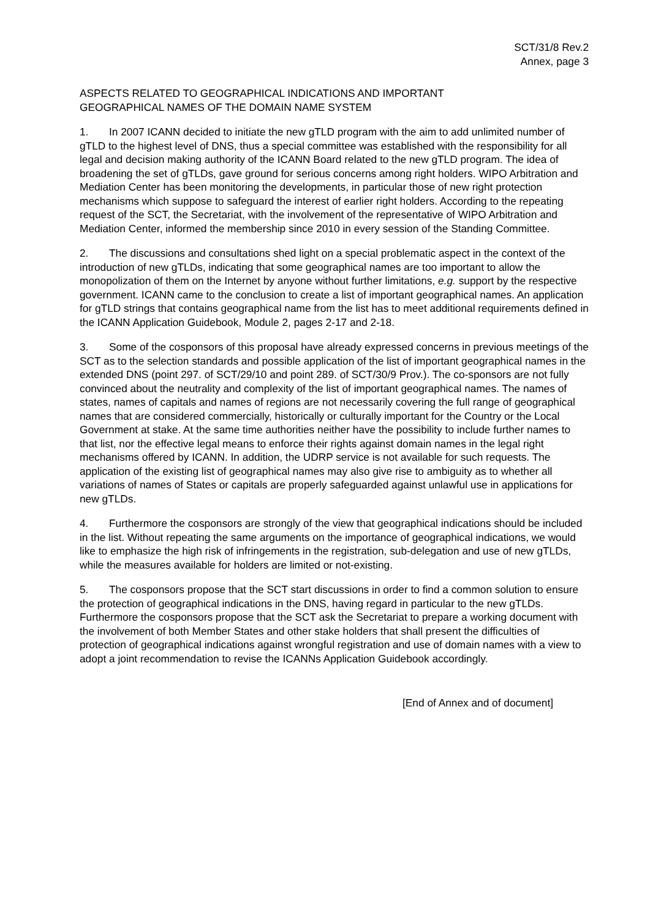SCT/31/8 Rev.2
Annex, page 3
ASPECTS RELATED TO GEOGRAPHICAL INDICATIONS AND IMPORTANT
GEOGRAPHICAL NAMES OF THE DOMAIN NAME SYSTEM
1. In 2007 ICANN decided to initiate the new gTLD program with the aim to add unlimited number of gTLD to the highest level of DNS, thus a special committee was established with the responsibility for all legal and decision making authority of the ICANN Board related to the new gTLD program. The idea of broadening the set of gTLDs, gave ground for serious concerns among right holders. WIPO Arbitration and Mediation Center has been monitoring the developments, in particular those of new right protection mechanisms which suppose to safeguard the interest of earlier right holders. According to the repeating request of the SCT, the Secretariat, with the involvement of the representative of WIPO Arbitration and Mediation Center, informed the membership since 2010 in every session of the Standing Committee.
2. The discussions and consultations shed light on a special problematic aspect in the context of the introduction of new gTLDs, indicating that some geographical names are too important to allow the monopolization of them on the Internet by anyone without further limitations, e.g. support by the respective government. ICANN came to the conclusion to create a list of important geographical names. An application for gTLD strings that contains geographical name from the list has to meet additional requirements defined in the ICANN Application Guidebook, Module 2, pages 2-17 and 2-18.
3. Some of the cosponsors of this proposal have already expressed concerns in previous meetings of the SCT as to the selection standards and possible application of the list of important geographical names in the extended DNS (point 297. of SCT/29/10 and point 289. of SCT/30/9 Prov.). The co-sponsors are not fully convinced about the neutrality and complexity of the list of important geographical names. The names of states, names of capitals and names of regions are not necessarily covering the full range of geographical names that are considered commercially, historically or culturally important for the Country or the Local Government at stake. At the same time authorities neither have the possibility to include further names to that list, nor the effective legal means to enforce their rights against domain names in the legal right mechanisms offered by ICANN. In addition, the UDRP service is not available for such requests. The application of the existing list of geographical names may also give rise to ambiguity as to whether all variations of names of States or capitals are properly safeguarded against unlawful use in applications for new gTLDs.
4. Furthermore the cosponsors are strongly of the view that geographical indications should be included in the list. Without repeating the same arguments on the importance of geographical indications, we would like to emphasize the high risk of infringements in the registration, sub-delegation and use of new gTLDs, while the measures available for holders are limited or not-existing.
5. The cosponsors propose that the SCT start discussions in order to find a common solution to ensure the protection of geographical indications in the DNS, having regard in particular to the new gTLDs. Furthermore the cosponsors propose that the SCT ask the Secretariat to prepare a working document with the involvement of both Member States and other stake holders that shall present the difficulties of protection of geographical indications against wrongful registration and use of domain names with a view to adopt a joint recommendation to revise the ICANNs Application Guidebook accordingly.
[End of Annex and of document]